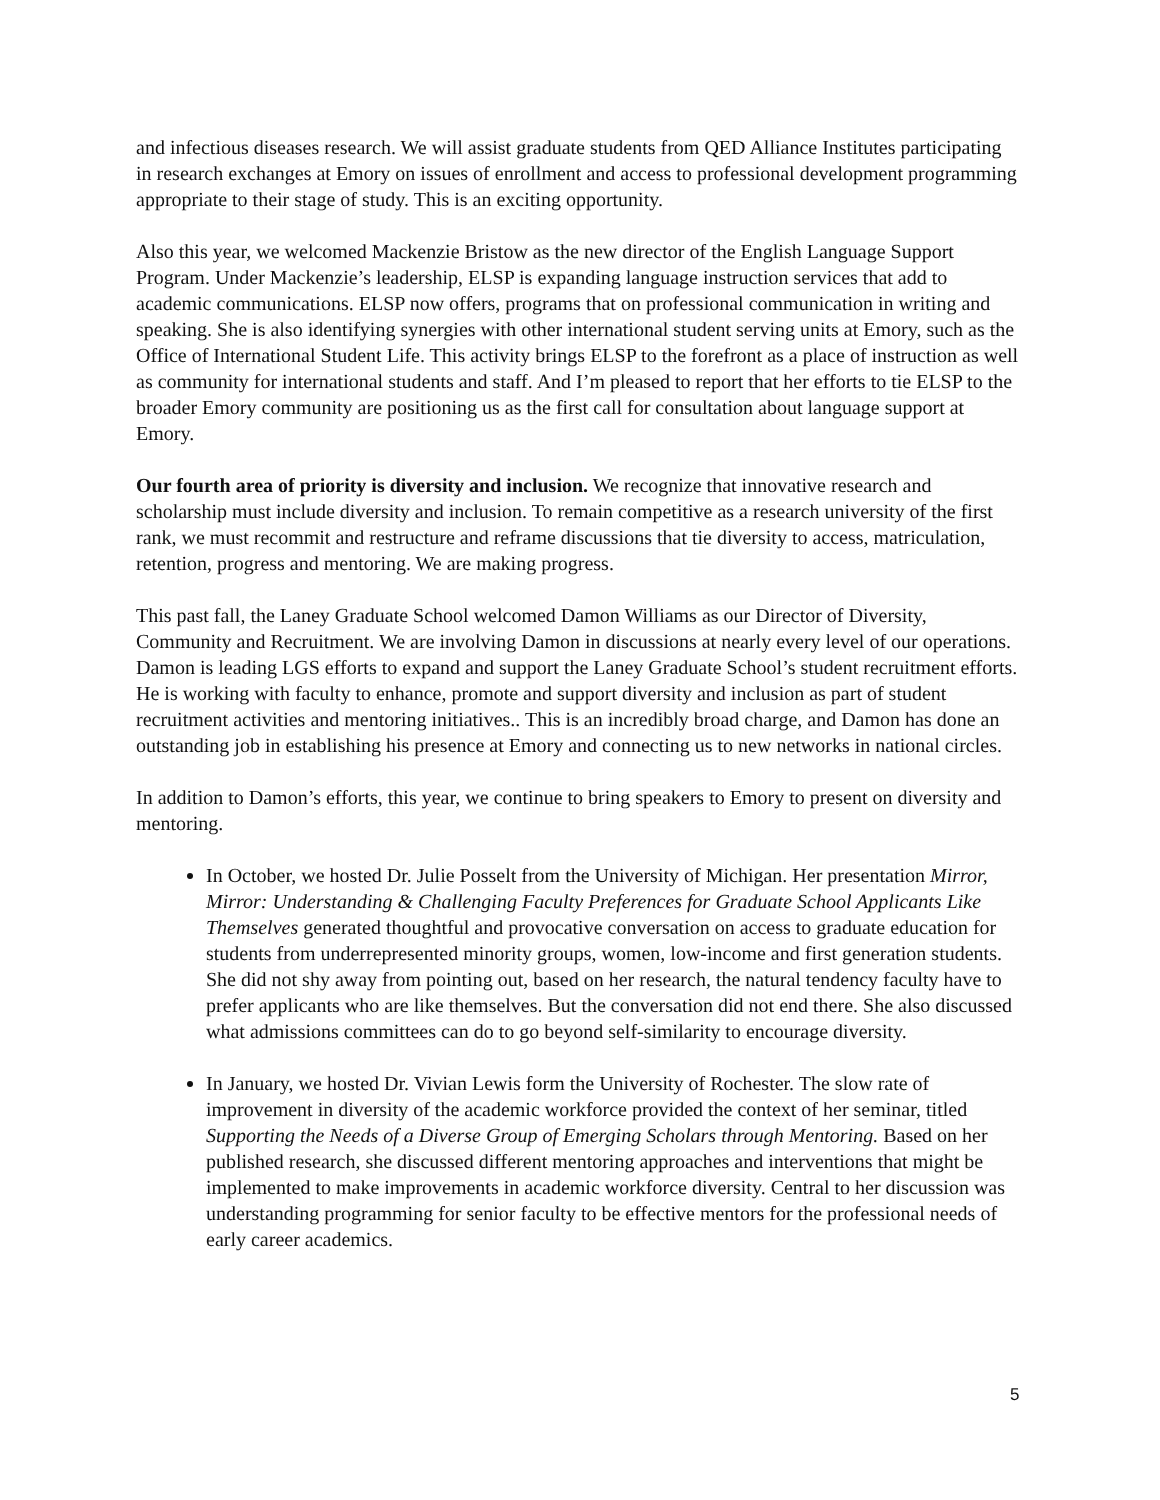and infectious diseases research. We will assist graduate students from QED Alliance Institutes participating in research exchanges at Emory on issues of enrollment and access to professional development programming appropriate to their stage of study. This is an exciting opportunity.
Also this year, we welcomed Mackenzie Bristow as the new director of the English Language Support Program. Under Mackenzie’s leadership, ELSP is expanding language instruction services that add to academic communications. ELSP now offers, programs that on professional communication in writing and speaking. She is also identifying synergies with other international student serving units at Emory, such as the Office of International Student Life. This activity brings ELSP to the forefront as a place of instruction as well as community for international students and staff. And I’m pleased to report that her efforts to tie ELSP to the broader Emory community are positioning us as the first call for consultation about language support at Emory.
Our fourth area of priority is diversity and inclusion. We recognize that innovative research and scholarship must include diversity and inclusion. To remain competitive as a research university of the first rank, we must recommit and restructure and reframe discussions that tie diversity to access, matriculation, retention, progress and mentoring. We are making progress.
This past fall, the Laney Graduate School welcomed Damon Williams as our Director of Diversity, Community and Recruitment. We are involving Damon in discussions at nearly every level of our operations. Damon is leading LGS efforts to expand and support the Laney Graduate School’s student recruitment efforts. He is working with faculty to enhance, promote and support diversity and inclusion as part of student recruitment activities and mentoring initiatives.. This is an incredibly broad charge, and Damon has done an outstanding job in establishing his presence at Emory and connecting us to new networks in national circles.
In addition to Damon’s efforts, this year, we continue to bring speakers to Emory to present on diversity and mentoring.
In October, we hosted Dr. Julie Posselt from the University of Michigan. Her presentation Mirror, Mirror: Understanding & Challenging Faculty Preferences for Graduate School Applicants Like Themselves generated thoughtful and provocative conversation on access to graduate education for students from underrepresented minority groups, women, low-income and first generation students. She did not shy away from pointing out, based on her research, the natural tendency faculty have to prefer applicants who are like themselves. But the conversation did not end there. She also discussed what admissions committees can do to go beyond self-similarity to encourage diversity.
In January, we hosted Dr. Vivian Lewis form the University of Rochester. The slow rate of improvement in diversity of the academic workforce provided the context of her seminar, titled Supporting the Needs of a Diverse Group of Emerging Scholars through Mentoring. Based on her published research, she discussed different mentoring approaches and interventions that might be implemented to make improvements in academic workforce diversity. Central to her discussion was understanding programming for senior faculty to be effective mentors for the professional needs of early career academics.
5